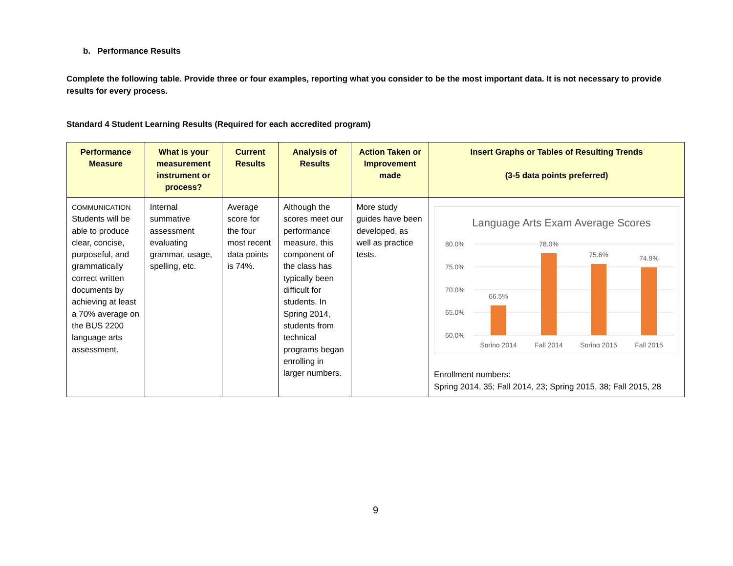b. Performance Results
Complete the following table. Provide three or four examples, reporting what you consider to be the most important data. It is not necessary to provide results for every process.
Standard 4 Student Learning Results (Required for each accredited program)
| Performance Measure | What is your measurement instrument or process? | Current Results | Analysis of Results | Action Taken or Improvement made | Insert Graphs or Tables of Resulting Trends (3-5 data points preferred) |
| --- | --- | --- | --- | --- | --- |
| COMMUNICATION Students will be able to produce clear, concise, purposeful, and grammatically correct written documents by achieving at least a 70% average on the BUS 2200 language arts assessment. | Internal summative assessment evaluating grammar, usage, spelling, etc. | Average score for the four most recent data points is 74%. | Although the scores meet our performance measure, this component of the class has typically been difficult for students. In Spring 2014, students from technical programs began enrolling in larger numbers. | More study guides have been developed, as well as practice tests. | Language Arts Exam Average Scores 80.0% 75.0% 70.0% 65.0% 60.0% 66.5% 78.0% 75.6% 74.9% Spring 2014 Fall 2014 Spring 2015 Fall 2015 Enrollment numbers: Spring 2014, 35; Fall 2014, 23; Spring 2015, 38; Fall 2015, 28 |
9